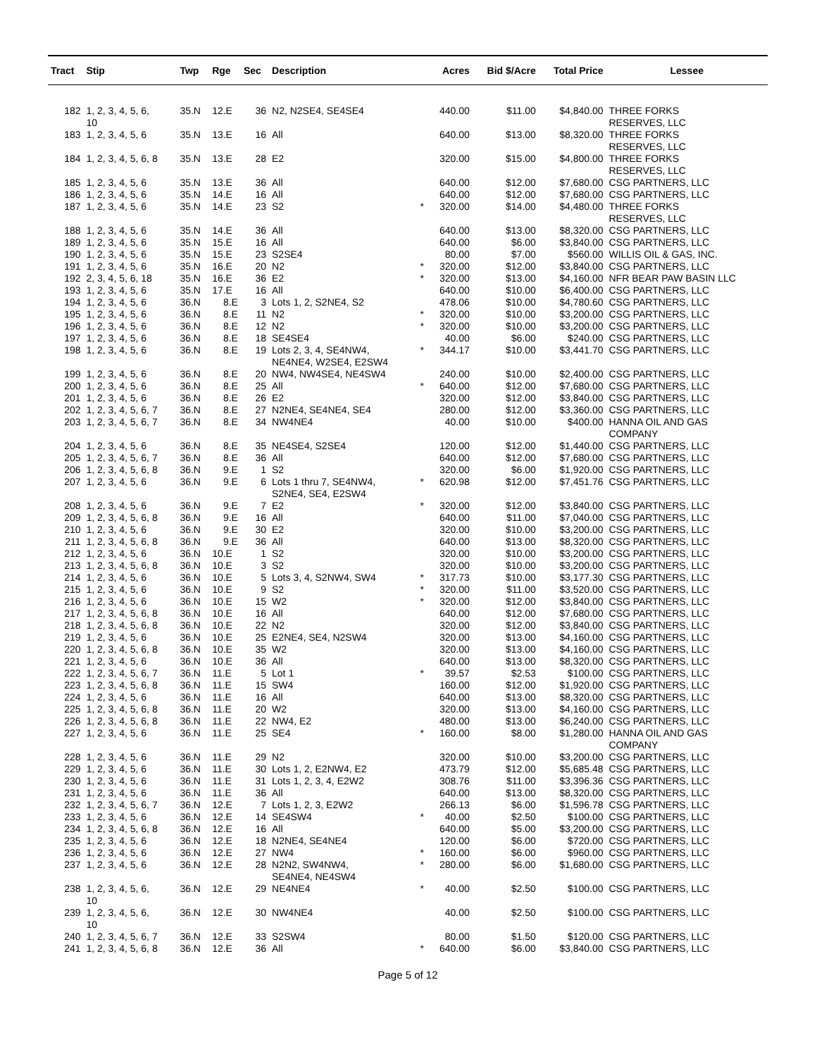| Tract | Stip | Twp | Rge | Sec | Description | | Acres | Bid $/Acre | Total Price | Lessee |
| --- | --- | --- | --- | --- | --- | --- | --- | --- | --- | --- |
| 182 | 1, 2, 3, 4, 5, 6, 10 | 35.N | 12.E | 36 | N2, N2SE4, SE4SE4 | | 440.00 | $11.00 | $4,840.00 | THREE FORKS RESERVES, LLC |
| 183 | 1, 2, 3, 4, 5, 6 | 35.N | 13.E | 16 | All | | 640.00 | $13.00 | $8,320.00 | THREE FORKS RESERVES, LLC |
| 184 | 1, 2, 3, 4, 5, 6, 8 | 35.N | 13.E | 28 | E2 | | 320.00 | $15.00 | $4,800.00 | THREE FORKS RESERVES, LLC |
| 185 | 1, 2, 3, 4, 5, 6 | 35.N | 13.E | 36 | All | | 640.00 | $12.00 | $7,680.00 | CSG PARTNERS, LLC |
| 186 | 1, 2, 3, 4, 5, 6 | 35.N | 14.E | 16 | All | | 640.00 | $12.00 | $7,680.00 | CSG PARTNERS, LLC |
| 187 | 1, 2, 3, 4, 5, 6 | 35.N | 14.E | 23 | S2 | * | 320.00 | $14.00 | $4,480.00 | THREE FORKS RESERVES, LLC |
| 188 | 1, 2, 3, 4, 5, 6 | 35.N | 14.E | 36 | All | | 640.00 | $13.00 | $8,320.00 | CSG PARTNERS, LLC |
| 189 | 1, 2, 3, 4, 5, 6 | 35.N | 15.E | 16 | All | | 640.00 | $6.00 | $3,840.00 | CSG PARTNERS, LLC |
| 190 | 1, 2, 3, 4, 5, 6 | 35.N | 15.E | 23 | S2SE4 | | 80.00 | $7.00 | $560.00 | WILLIS OIL & GAS, INC. |
| 191 | 1, 2, 3, 4, 5, 6 | 35.N | 16.E | 20 | N2 | * | 320.00 | $12.00 | $3,840.00 | CSG PARTNERS, LLC |
| 192 | 2, 3, 4, 5, 6, 18 | 35.N | 16.E | 36 | E2 | * | 320.00 | $13.00 | $4,160.00 | NFR BEAR PAW BASIN LLC |
| 193 | 1, 2, 3, 4, 5, 6 | 35.N | 17.E | 16 | All | | 640.00 | $10.00 | $6,400.00 | CSG PARTNERS, LLC |
| 194 | 1, 2, 3, 4, 5, 6 | 36.N | 8.E | 3 | Lots 1, 2, S2NE4, S2 | | 478.06 | $10.00 | $4,780.60 | CSG PARTNERS, LLC |
| 195 | 1, 2, 3, 4, 5, 6 | 36.N | 8.E | 11 | N2 | * | 320.00 | $10.00 | $3,200.00 | CSG PARTNERS, LLC |
| 196 | 1, 2, 3, 4, 5, 6 | 36.N | 8.E | 12 | N2 | * | 320.00 | $10.00 | $3,200.00 | CSG PARTNERS, LLC |
| 197 | 1, 2, 3, 4, 5, 6 | 36.N | 8.E | 18 | SE4SE4 | | 40.00 | $6.00 | $240.00 | CSG PARTNERS, LLC |
| 198 | 1, 2, 3, 4, 5, 6 | 36.N | 8.E | 19 | Lots 2, 3, 4, SE4NW4, NE4NE4, W2SE4, E2SW4 | * | 344.17 | $10.00 | $3,441.70 | CSG PARTNERS, LLC |
| 199 | 1, 2, 3, 4, 5, 6 | 36.N | 8.E | 20 | NW4, NW4SE4, NE4SW4 | | 240.00 | $10.00 | $2,400.00 | CSG PARTNERS, LLC |
| 200 | 1, 2, 3, 4, 5, 6 | 36.N | 8.E | 25 | All | * | 640.00 | $12.00 | $7,680.00 | CSG PARTNERS, LLC |
| 201 | 1, 2, 3, 4, 5, 6 | 36.N | 8.E | 26 | E2 | | 320.00 | $12.00 | $3,840.00 | CSG PARTNERS, LLC |
| 202 | 1, 2, 3, 4, 5, 6, 7 | 36.N | 8.E | 27 | N2NE4, SE4NE4, SE4 | | 280.00 | $12.00 | $3,360.00 | CSG PARTNERS, LLC |
| 203 | 1, 2, 3, 4, 5, 6, 7 | 36.N | 8.E | 34 | NW4NE4 | | 40.00 | $10.00 | $400.00 | HANNA OIL AND GAS COMPANY |
| 204 | 1, 2, 3, 4, 5, 6 | 36.N | 8.E | 35 | NE4SE4, S2SE4 | | 120.00 | $12.00 | $1,440.00 | CSG PARTNERS, LLC |
| 205 | 1, 2, 3, 4, 5, 6, 7 | 36.N | 8.E | 36 | All | | 640.00 | $12.00 | $7,680.00 | CSG PARTNERS, LLC |
| 206 | 1, 2, 3, 4, 5, 6, 8 | 36.N | 9.E | 1 | S2 | | 320.00 | $6.00 | $1,920.00 | CSG PARTNERS, LLC |
| 207 | 1, 2, 3, 4, 5, 6 | 36.N | 9.E | 6 | Lots 1 thru 7, SE4NW4, S2NE4, SE4, E2SW4 | * | 620.98 | $12.00 | $7,451.76 | CSG PARTNERS, LLC |
| 208 | 1, 2, 3, 4, 5, 6 | 36.N | 9.E | 7 | E2 | * | 320.00 | $12.00 | $3,840.00 | CSG PARTNERS, LLC |
| 209 | 1, 2, 3, 4, 5, 6, 8 | 36.N | 9.E | 16 | All | | 640.00 | $11.00 | $7,040.00 | CSG PARTNERS, LLC |
| 210 | 1, 2, 3, 4, 5, 6 | 36.N | 9.E | 30 | E2 | | 320.00 | $10.00 | $3,200.00 | CSG PARTNERS, LLC |
| 211 | 1, 2, 3, 4, 5, 6, 8 | 36.N | 9.E | 36 | All | | 640.00 | $13.00 | $8,320.00 | CSG PARTNERS, LLC |
| 212 | 1, 2, 3, 4, 5, 6 | 36.N | 10.E | 1 | S2 | | 320.00 | $10.00 | $3,200.00 | CSG PARTNERS, LLC |
| 213 | 1, 2, 3, 4, 5, 6, 8 | 36.N | 10.E | 3 | S2 | | 320.00 | $10.00 | $3,200.00 | CSG PARTNERS, LLC |
| 214 | 1, 2, 3, 4, 5, 6 | 36.N | 10.E | 5 | Lots 3, 4, S2NW4, SW4 | * | 317.73 | $10.00 | $3,177.30 | CSG PARTNERS, LLC |
| 215 | 1, 2, 3, 4, 5, 6 | 36.N | 10.E | 9 | S2 | * | 320.00 | $11.00 | $3,520.00 | CSG PARTNERS, LLC |
| 216 | 1, 2, 3, 4, 5, 6 | 36.N | 10.E | 15 | W2 | * | 320.00 | $12.00 | $3,840.00 | CSG PARTNERS, LLC |
| 217 | 1, 2, 3, 4, 5, 6, 8 | 36.N | 10.E | 16 | All | | 640.00 | $12.00 | $7,680.00 | CSG PARTNERS, LLC |
| 218 | 1, 2, 3, 4, 5, 6, 8 | 36.N | 10.E | 22 | N2 | | 320.00 | $12.00 | $3,840.00 | CSG PARTNERS, LLC |
| 219 | 1, 2, 3, 4, 5, 6 | 36.N | 10.E | 25 | E2NE4, SE4, N2SW4 | | 320.00 | $13.00 | $4,160.00 | CSG PARTNERS, LLC |
| 220 | 1, 2, 3, 4, 5, 6, 8 | 36.N | 10.E | 35 | W2 | | 320.00 | $13.00 | $4,160.00 | CSG PARTNERS, LLC |
| 221 | 1, 2, 3, 4, 5, 6 | 36.N | 10.E | 36 | All | | 640.00 | $13.00 | $8,320.00 | CSG PARTNERS, LLC |
| 222 | 1, 2, 3, 4, 5, 6, 7 | 36.N | 11.E | 5 | Lot 1 | * | 39.57 | $2.53 | $100.00 | CSG PARTNERS, LLC |
| 223 | 1, 2, 3, 4, 5, 6, 8 | 36.N | 11.E | 15 | SW4 | | 160.00 | $12.00 | $1,920.00 | CSG PARTNERS, LLC |
| 224 | 1, 2, 3, 4, 5, 6 | 36.N | 11.E | 16 | All | | 640.00 | $13.00 | $8,320.00 | CSG PARTNERS, LLC |
| 225 | 1, 2, 3, 4, 5, 6, 8 | 36.N | 11.E | 20 | W2 | | 320.00 | $13.00 | $4,160.00 | CSG PARTNERS, LLC |
| 226 | 1, 2, 3, 4, 5, 6, 8 | 36.N | 11.E | 22 | NW4, E2 | | 480.00 | $13.00 | $6,240.00 | CSG PARTNERS, LLC |
| 227 | 1, 2, 3, 4, 5, 6 | 36.N | 11.E | 25 | SE4 | * | 160.00 | $8.00 | $1,280.00 | HANNA OIL AND GAS COMPANY |
| 228 | 1, 2, 3, 4, 5, 6 | 36.N | 11.E | 29 | N2 | | 320.00 | $10.00 | $3,200.00 | CSG PARTNERS, LLC |
| 229 | 1, 2, 3, 4, 5, 6 | 36.N | 11.E | 30 | Lots 1, 2, E2NW4, E2 | | 473.79 | $12.00 | $5,685.48 | CSG PARTNERS, LLC |
| 230 | 1, 2, 3, 4, 5, 6 | 36.N | 11.E | 31 | Lots 1, 2, 3, 4, E2W2 | | 308.76 | $11.00 | $3,396.36 | CSG PARTNERS, LLC |
| 231 | 1, 2, 3, 4, 5, 6 | 36.N | 11.E | 36 | All | | 640.00 | $13.00 | $8,320.00 | CSG PARTNERS, LLC |
| 232 | 1, 2, 3, 4, 5, 6, 7 | 36.N | 12.E | 7 | Lots 1, 2, 3, E2W2 | | 266.13 | $6.00 | $1,596.78 | CSG PARTNERS, LLC |
| 233 | 1, 2, 3, 4, 5, 6 | 36.N | 12.E | 14 | SE4SW4 | * | 40.00 | $2.50 | $100.00 | CSG PARTNERS, LLC |
| 234 | 1, 2, 3, 4, 5, 6, 8 | 36.N | 12.E | 16 | All | | 640.00 | $5.00 | $3,200.00 | CSG PARTNERS, LLC |
| 235 | 1, 2, 3, 4, 5, 6 | 36.N | 12.E | 18 | N2NE4, SE4NE4 | | 120.00 | $6.00 | $720.00 | CSG PARTNERS, LLC |
| 236 | 1, 2, 3, 4, 5, 6 | 36.N | 12.E | 27 | NW4 | * | 160.00 | $6.00 | $960.00 | CSG PARTNERS, LLC |
| 237 | 1, 2, 3, 4, 5, 6 | 36.N | 12.E | 28 | N2N2, SW4NW4, SE4NE4, NE4SW4 | * | 280.00 | $6.00 | $1,680.00 | CSG PARTNERS, LLC |
| 238 | 1, 2, 3, 4, 5, 6, 10 | 36.N | 12.E | 29 | NE4NE4 | * | 40.00 | $2.50 | $100.00 | CSG PARTNERS, LLC |
| 239 | 1, 2, 3, 4, 5, 6, 10 | 36.N | 12.E | 30 | NW4NE4 | | 40.00 | $2.50 | $100.00 | CSG PARTNERS, LLC |
| 240 | 1, 2, 3, 4, 5, 6, 7 | 36.N | 12.E | 33 | S2SW4 | | 80.00 | $1.50 | $120.00 | CSG PARTNERS, LLC |
| 241 | 1, 2, 3, 4, 5, 6, 8 | 36.N | 12.E | 36 | All | * | 640.00 | $6.00 | $3,840.00 | CSG PARTNERS, LLC |
Page 5 of 12